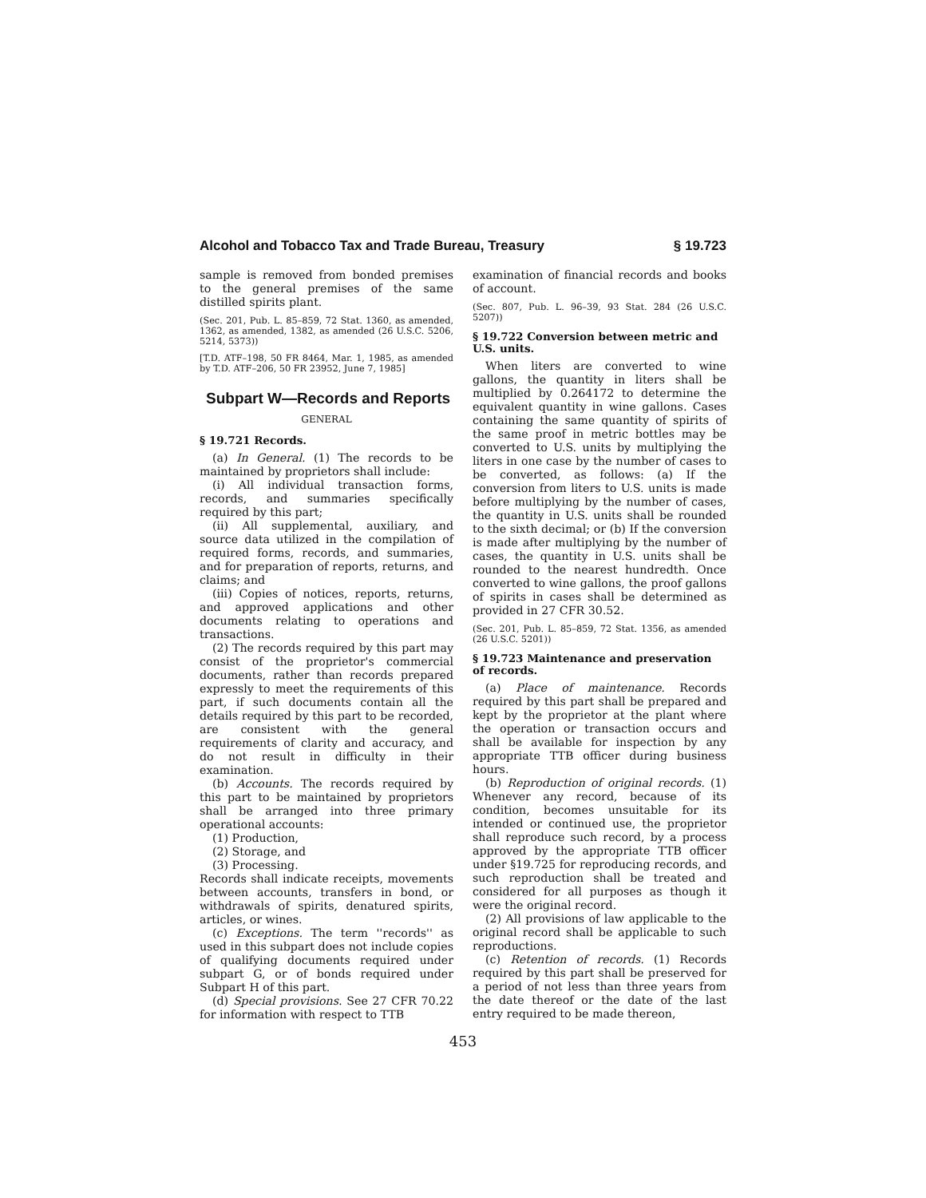Alcohol and Tobacco Tax and Trade Bureau, Treasury § 19.723
sample is removed from bonded premises to the general premises of the same distilled spirits plant.
(Sec. 201, Pub. L. 85–859, 72 Stat. 1360, as amended, 1362, as amended, 1382, as amended (26 U.S.C. 5206, 5214, 5373))
[T.D. ATF–198, 50 FR 8464, Mar. 1, 1985, as amended by T.D. ATF–206, 50 FR 23952, June 7, 1985]
Subpart W—Records and Reports
GENERAL
§ 19.721 Records.
(a) In General. (1) The records to be maintained by proprietors shall include:
(i) All individual transaction forms, records, and summaries specifically required by this part;
(ii) All supplemental, auxiliary, and source data utilized in the compilation of required forms, records, and summaries, and for preparation of reports, returns, and claims; and
(iii) Copies of notices, reports, returns, and approved applications and other documents relating to operations and transactions.
(2) The records required by this part may consist of the proprietor's commercial documents, rather than records prepared expressly to meet the requirements of this part, if such documents contain all the details required by this part to be recorded, are consistent with the general requirements of clarity and accuracy, and do not result in difficulty in their examination.
(b) Accounts. The records required by this part to be maintained by proprietors shall be arranged into three primary operational accounts:
(1) Production,
(2) Storage, and
(3) Processing.
Records shall indicate receipts, movements between accounts, transfers in bond, or withdrawals of spirits, denatured spirits, articles, or wines.
(c) Exceptions. The term ''records'' as used in this subpart does not include copies of qualifying documents required under subpart G, or of bonds required under Subpart H of this part.
(d) Special provisions. See 27 CFR 70.22 for information with respect to TTB
examination of financial records and books of account.
(Sec. 807, Pub. L. 96–39, 93 Stat. 284 (26 U.S.C. 5207))
§ 19.722 Conversion between metric and U.S. units.
When liters are converted to wine gallons, the quantity in liters shall be multiplied by 0.264172 to determine the equivalent quantity in wine gallons. Cases containing the same quantity of spirits of the same proof in metric bottles may be converted to U.S. units by multiplying the liters in one case by the number of cases to be converted, as follows: (a) If the conversion from liters to U.S. units is made before multiplying by the number of cases, the quantity in U.S. units shall be rounded to the sixth decimal; or (b) If the conversion is made after multiplying by the number of cases, the quantity in U.S. units shall be rounded to the nearest hundredth. Once converted to wine gallons, the proof gallons of spirits in cases shall be determined as provided in 27 CFR 30.52.
(Sec. 201, Pub. L. 85–859, 72 Stat. 1356, as amended (26 U.S.C. 5201))
§ 19.723 Maintenance and preservation of records.
(a) Place of maintenance. Records required by this part shall be prepared and kept by the proprietor at the plant where the operation or transaction occurs and shall be available for inspection by any appropriate TTB officer during business hours.
(b) Reproduction of original records. (1) Whenever any record, because of its condition, becomes unsuitable for its intended or continued use, the proprietor shall reproduce such record, by a process approved by the appropriate TTB officer under §19.725 for reproducing records, and such reproduction shall be treated and considered for all purposes as though it were the original record.
(2) All provisions of law applicable to the original record shall be applicable to such reproductions.
(c) Retention of records. (1) Records required by this part shall be preserved for a period of not less than three years from the date thereof or the date of the last entry required to be made thereon,
453